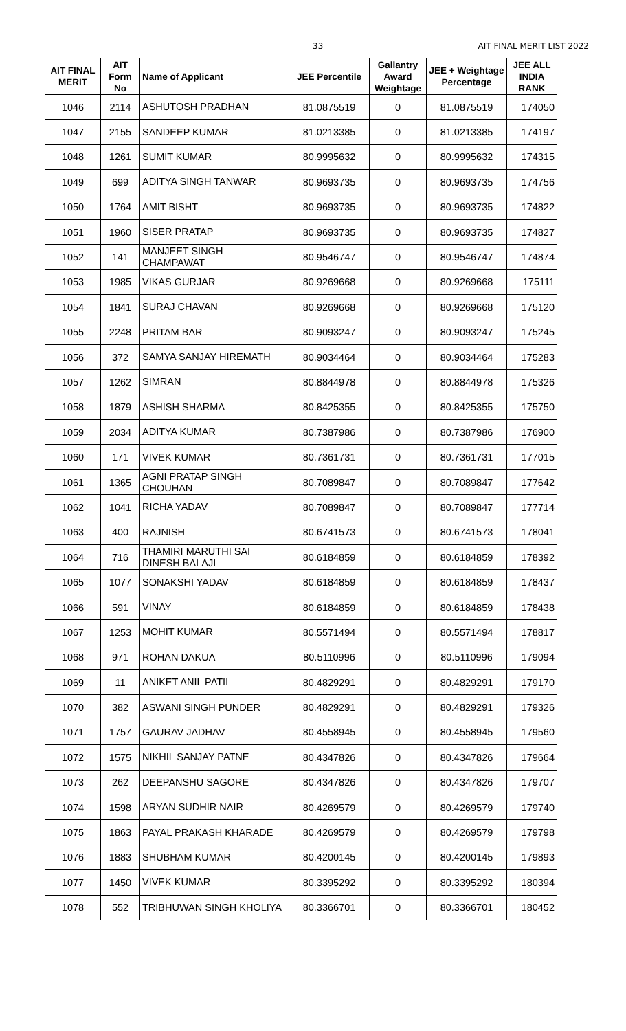33 AIT FINAL MERIT LIST 2022
| AIT FINAL MERIT | AIT Form No | Name of Applicant | JEE Percentile | Gallantry Award Weightage | JEE + Weightage Percentage | JEE ALL INDIA RANK |
| --- | --- | --- | --- | --- | --- | --- |
| 1046 | 2114 | ASHUTOSH PRADHAN | 81.0875519 | 0 | 81.0875519 | 174050 |
| 1047 | 2155 | SANDEEP KUMAR | 81.0213385 | 0 | 81.0213385 | 174197 |
| 1048 | 1261 | SUMIT KUMAR | 80.9995632 | 0 | 80.9995632 | 174315 |
| 1049 | 699 | ADITYA SINGH TANWAR | 80.9693735 | 0 | 80.9693735 | 174756 |
| 1050 | 1764 | AMIT BISHT | 80.9693735 | 0 | 80.9693735 | 174822 |
| 1051 | 1960 | SISER PRATAP | 80.9693735 | 0 | 80.9693735 | 174827 |
| 1052 | 141 | MANJEET SINGH CHAMPAWAT | 80.9546747 | 0 | 80.9546747 | 174874 |
| 1053 | 1985 | VIKAS GURJAR | 80.9269668 | 0 | 80.9269668 | 175111 |
| 1054 | 1841 | SURAJ CHAVAN | 80.9269668 | 0 | 80.9269668 | 175120 |
| 1055 | 2248 | PRITAM BAR | 80.9093247 | 0 | 80.9093247 | 175245 |
| 1056 | 372 | SAMYA SANJAY HIREMATH | 80.9034464 | 0 | 80.9034464 | 175283 |
| 1057 | 1262 | SIMRAN | 80.8844978 | 0 | 80.8844978 | 175326 |
| 1058 | 1879 | ASHISH SHARMA | 80.8425355 | 0 | 80.8425355 | 175750 |
| 1059 | 2034 | ADITYA KUMAR | 80.7387986 | 0 | 80.7387986 | 176900 |
| 1060 | 171 | VIVEK KUMAR | 80.7361731 | 0 | 80.7361731 | 177015 |
| 1061 | 1365 | AGNI PRATAP SINGH CHOUHAN | 80.7089847 | 0 | 80.7089847 | 177642 |
| 1062 | 1041 | RICHA YADAV | 80.7089847 | 0 | 80.7089847 | 177714 |
| 1063 | 400 | RAJNISH | 80.6741573 | 0 | 80.6741573 | 178041 |
| 1064 | 716 | THAMIRI MARUTHI SAI DINESH BALAJI | 80.6184859 | 0 | 80.6184859 | 178392 |
| 1065 | 1077 | SONAKSHI YADAV | 80.6184859 | 0 | 80.6184859 | 178437 |
| 1066 | 591 | VINAY | 80.6184859 | 0 | 80.6184859 | 178438 |
| 1067 | 1253 | MOHIT KUMAR | 80.5571494 | 0 | 80.5571494 | 178817 |
| 1068 | 971 | ROHAN DAKUA | 80.5110996 | 0 | 80.5110996 | 179094 |
| 1069 | 11 | ANIKET ANIL PATIL | 80.4829291 | 0 | 80.4829291 | 179170 |
| 1070 | 382 | ASWANI SINGH PUNDER | 80.4829291 | 0 | 80.4829291 | 179326 |
| 1071 | 1757 | GAURAV JADHAV | 80.4558945 | 0 | 80.4558945 | 179560 |
| 1072 | 1575 | NIKHIL SANJAY PATNE | 80.4347826 | 0 | 80.4347826 | 179664 |
| 1073 | 262 | DEEPANSHU SAGORE | 80.4347826 | 0 | 80.4347826 | 179707 |
| 1074 | 1598 | ARYAN SUDHIR NAIR | 80.4269579 | 0 | 80.4269579 | 179740 |
| 1075 | 1863 | PAYAL PRAKASH KHARADE | 80.4269579 | 0 | 80.4269579 | 179798 |
| 1076 | 1883 | SHUBHAM KUMAR | 80.4200145 | 0 | 80.4200145 | 179893 |
| 1077 | 1450 | VIVEK KUMAR | 80.3395292 | 0 | 80.3395292 | 180394 |
| 1078 | 552 | TRIBHUWAN SINGH KHOLIYA | 80.3366701 | 0 | 80.3366701 | 180452 |